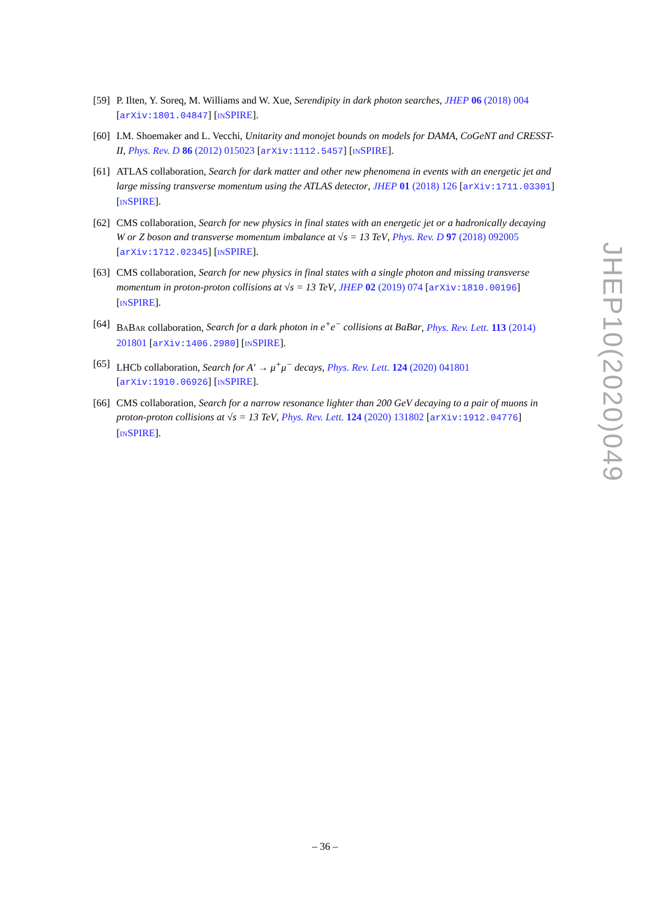[59]
P. Ilten, Y. Soreq, M. Williams and W. Xue, Serendipity in dark photon searches, JHEP 06 (2018) 004 [arXiv:1801.04847] [INSPIRE].
[60]
I.M. Shoemaker and L. Vecchi, Unitarity and monojet bounds on models for DAMA, CoGeNT and CRESST-II, Phys. Rev. D 86 (2012) 015023 [arXiv:1112.5457] [INSPIRE].
[61]
ATLAS collaboration, Search for dark matter and other new phenomena in events with an energetic jet and large missing transverse momentum using the ATLAS detector, JHEP 01 (2018) 126 [arXiv:1711.03301] [INSPIRE].
[62]
CMS collaboration, Search for new physics in final states with an energetic jet or a hadronically decaying W or Z boson and transverse momentum imbalance at √s = 13 TeV, Phys. Rev. D 97 (2018) 092005 [arXiv:1712.02345] [INSPIRE].
[63]
CMS collaboration, Search for new physics in final states with a single photon and missing transverse momentum in proton-proton collisions at √s = 13 TeV, JHEP 02 (2019) 074 [arXiv:1810.00196] [INSPIRE].
[64]
BABAR collaboration, Search for a dark photon in e<sup>+</sup>e<sup>−</sup> collisions at BaBar, Phys. Rev. Lett. 113 (2014) 201801 [arXiv:1406.2980] [INSPIRE].
[65]
LHCb collaboration, Search for A′ → μ<sup>+</sup>μ<sup>−</sup> decays, Phys. Rev. Lett. 124 (2020) 041801 [arXiv:1910.06926] [INSPIRE].
[66]
CMS collaboration, Search for a narrow resonance lighter than 200 GeV decaying to a pair of muons in proton-proton collisions at √s = 13 TeV, Phys. Rev. Lett. 124 (2020) 131802 [arXiv:1912.04776] [INSPIRE].
JHEP10(2020)049
– 36 –